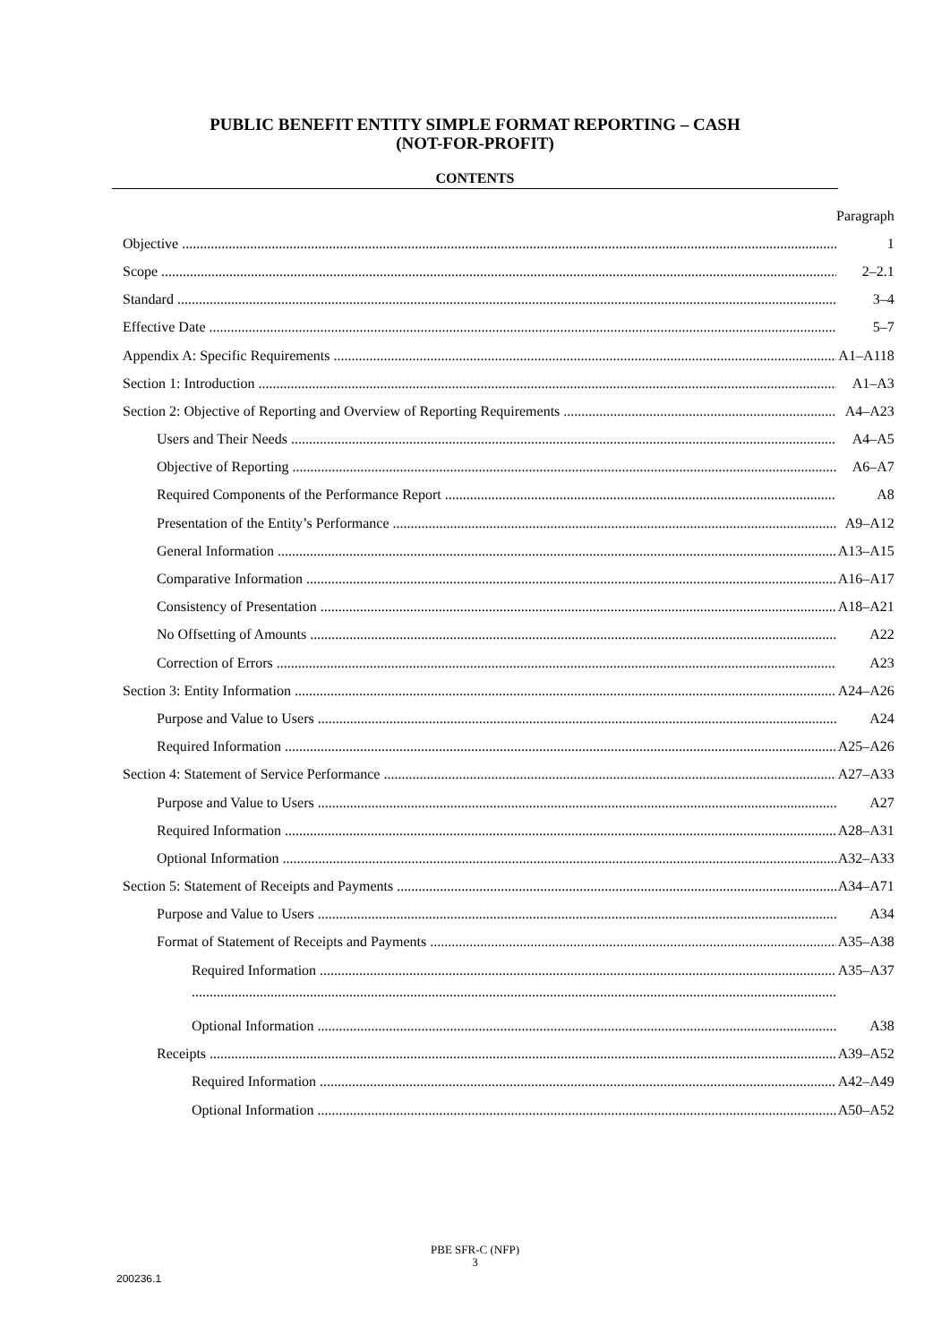PUBLIC BENEFIT ENTITY SIMPLE FORMAT REPORTING – CASH
(NOT-FOR-PROFIT)
CONTENTS
| | Paragraph |
| Objective | 1 |
| Scope | 2–2.1 |
| Standard | 3–4 |
| Effective Date | 5–7 |
| Appendix A: Specific Requirements | A1–A118 |
| Section 1: Introduction | A1–A3 |
| Section 2: Objective of Reporting and Overview of Reporting Requirements | A4–A23 |
| Users and Their Needs | A4–A5 |
| Objective of Reporting | A6–A7 |
| Required Components of the Performance Report | A8 |
| Presentation of the Entity’s Performance | A9–A12 |
| General Information | A13–A15 |
| Comparative Information | A16–A17 |
| Consistency of Presentation | A18–A21 |
| No Offsetting of Amounts | A22 |
| Correction of Errors | A23 |
| Section 3: Entity Information | A24–A26 |
| Purpose and Value to Users | A24 |
| Required Information | A25–A26 |
| Section 4: Statement of Service Performance | A27–A33 |
| Purpose and Value to Users | A27 |
| Required Information | A28–A31 |
| Optional Information | A32–A33 |
| Section 5: Statement of Receipts and Payments | A34–A71 |
| Purpose and Value to Users | A34 |
| Format of Statement of Receipts and Payments | A35–A38 |
| Required Information | A35–A37 |
| Optional Information | A38 |
| Receipts | A39–A52 |
| Required Information | A42–A49 |
| Optional Information | A50–A52 |
PBE SFR-C (NFP)
3
200236.1